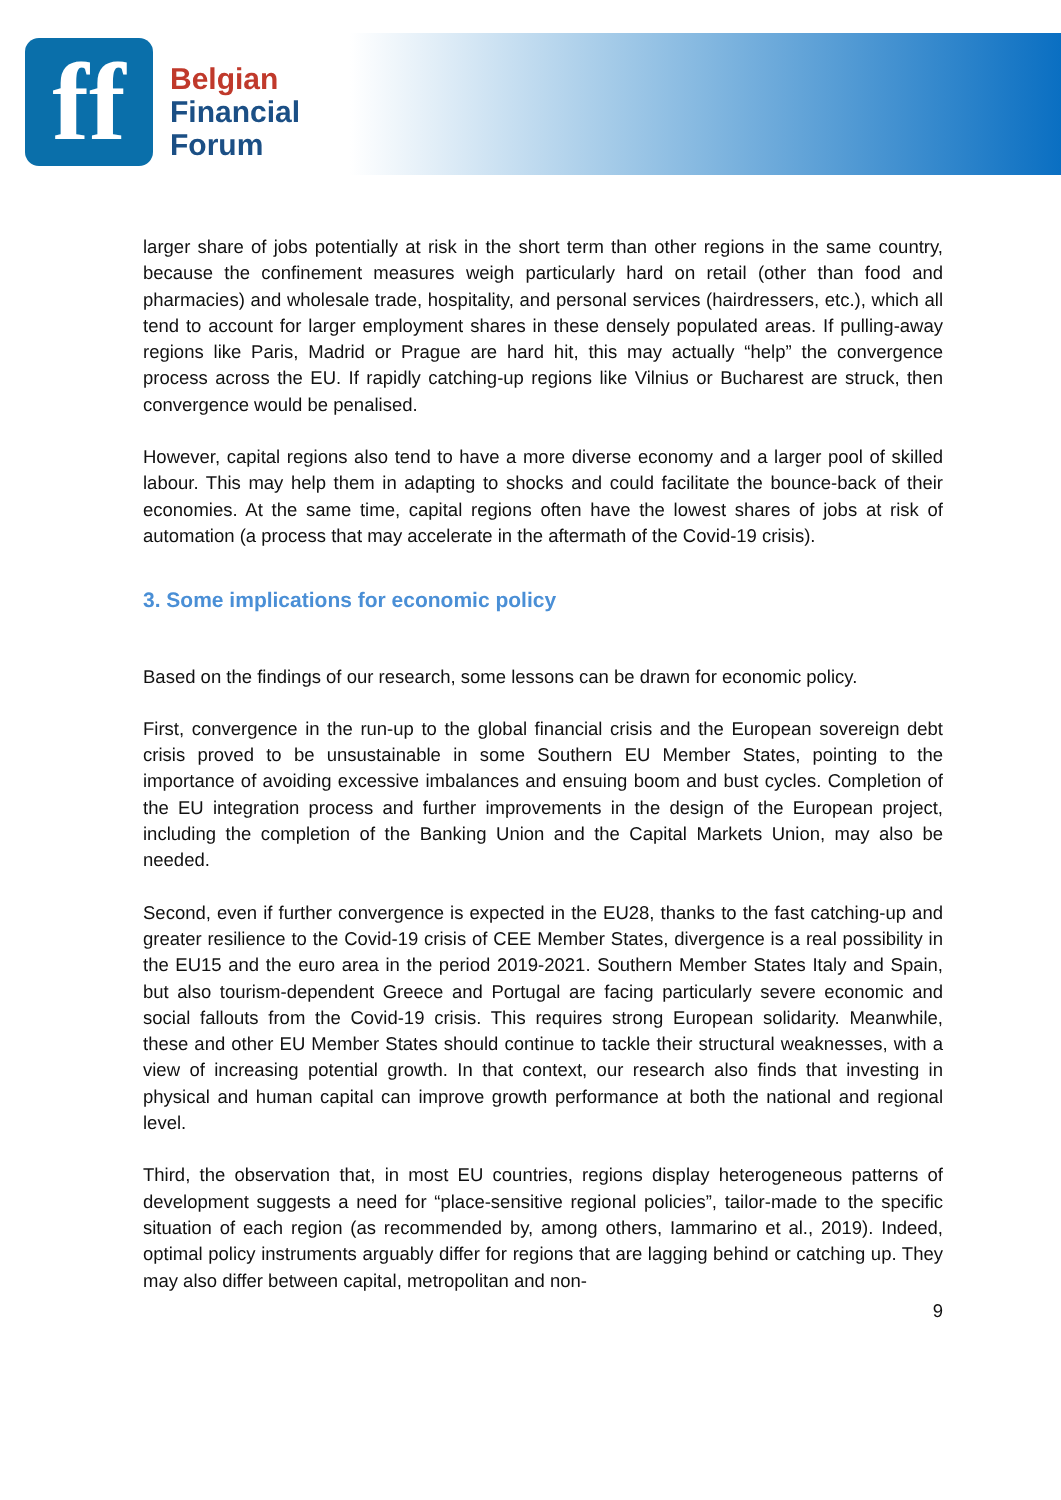ff
Belgian
Financial
Forum
larger share of jobs potentially at risk in the short term than other regions in the same country, because the confinement measures weigh particularly hard on retail (other than food and pharmacies) and wholesale trade, hospitality, and personal services (hairdressers, etc.), which all tend to account for larger employment shares in these densely populated areas. If pulling-away regions like Paris, Madrid or Prague are hard hit, this may actually “help” the convergence process across the EU. If rapidly catching-up regions like Vilnius or Bucharest are struck, then convergence would be penalised.
However, capital regions also tend to have a more diverse economy and a larger pool of skilled labour. This may help them in adapting to shocks and could facilitate the bounce-back of their economies. At the same time, capital regions often have the lowest shares of jobs at risk of automation (a process that may accelerate in the aftermath of the Covid-19 crisis).
3. Some implications for economic policy
Based on the findings of our research, some lessons can be drawn for economic policy.
First, convergence in the run-up to the global financial crisis and the European sovereign debt crisis proved to be unsustainable in some Southern EU Member States, pointing to the importance of avoiding excessive imbalances and ensuing boom and bust cycles. Completion of the EU integration process and further improvements in the design of the European project, including the completion of the Banking Union and the Capital Markets Union, may also be needed.
Second, even if further convergence is expected in the EU28, thanks to the fast catching-up and greater resilience to the Covid-19 crisis of CEE Member States, divergence is a real possibility in the EU15 and the euro area in the period 2019-2021. Southern Member States Italy and Spain, but also tourism-dependent Greece and Portugal are facing particularly severe economic and social fallouts from the Covid-19 crisis. This requires strong European solidarity. Meanwhile, these and other EU Member States should continue to tackle their structural weaknesses, with a view of increasing potential growth. In that context, our research also finds that investing in physical and human capital can improve growth performance at both the national and regional level.
Third, the observation that, in most EU countries, regions display heterogeneous patterns of development suggests a need for “place-sensitive regional policies”, tailor-made to the specific situation of each region (as recommended by, among others, Iammarino et al., 2019). Indeed, optimal policy instruments arguably differ for regions that are lagging behind or catching up. They may also differ between capital, metropolitan and non-
9